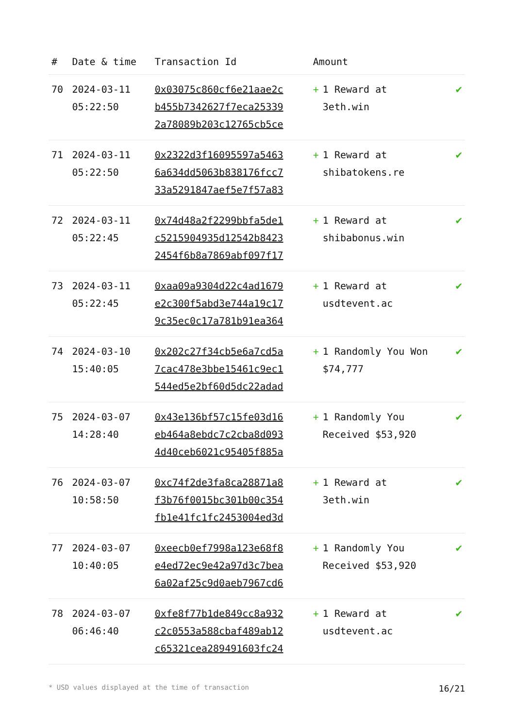| # | Date & time | Transaction Id | Amount | | |
| --- | --- | --- | --- | --- | --- |
| 70 | 2024-03-11 05:22:50 | 0x03075c860cf6e21aae2c b455b7342627f7eca25339 2a78089b203c12765cb5ce | + | 1 Reward at 3eth.win | ✔ |
| 71 | 2024-03-11 05:22:50 | 0x2322d3f16095597a5463 6a634dd5063b838176fcc7 33a5291847aef5e7f57a83 | + | 1 Reward at shibatokens.re | ✔ |
| 72 | 2024-03-11 05:22:45 | 0x74d48a2f2299bbfa5de1 c5215904935d12542b8423 2454f6b8a7869abf097f17 | + | 1 Reward at shibabonus.win | ✔ |
| 73 | 2024-03-11 05:22:45 | 0xaa09a9304d22c4ad1679 e2c300f5abd3e744a19c17 9c35ec0c17a781b91ea364 | + | 1 Reward at usdtevent.ac | ✔ |
| 74 | 2024-03-10 15:40:05 | 0x202c27f34cb5e6a7cd5a 7cac478e3bbe15461c9ec1 544ed5e2bf60d5dc22adad | + | 1 Randomly You Won $74,777 | ✔ |
| 75 | 2024-03-07 14:28:40 | 0x43e136bf57c15fe03d16 eb464a8ebdc7c2cba8d093 4d40ceb6021c95405f885a | + | 1 Randomly You Received $53,920 | ✔ |
| 76 | 2024-03-07 10:58:50 | 0xc74f2de3fa8ca28871a8 f3b76f0015bc301b00c354 fb1e41fc1fc2453004ed3d | + | 1 Reward at 3eth.win | ✔ |
| 77 | 2024-03-07 10:40:05 | 0xeecb0ef7998a123e68f8 e4ed72ec9e42a97d3c7bea 6a02af25c9d0aeb7967cd6 | + | 1 Randomly You Received $53,920 | ✔ |
| 78 | 2024-03-07 06:46:40 | 0xfe8f77b1de849cc8a932 c2c0553a588cbaf489ab12 c65321cea289491603fc24 | + | 1 Reward at usdtevent.ac | ✔ |
* USD values displayed at the time of transaction 16/21